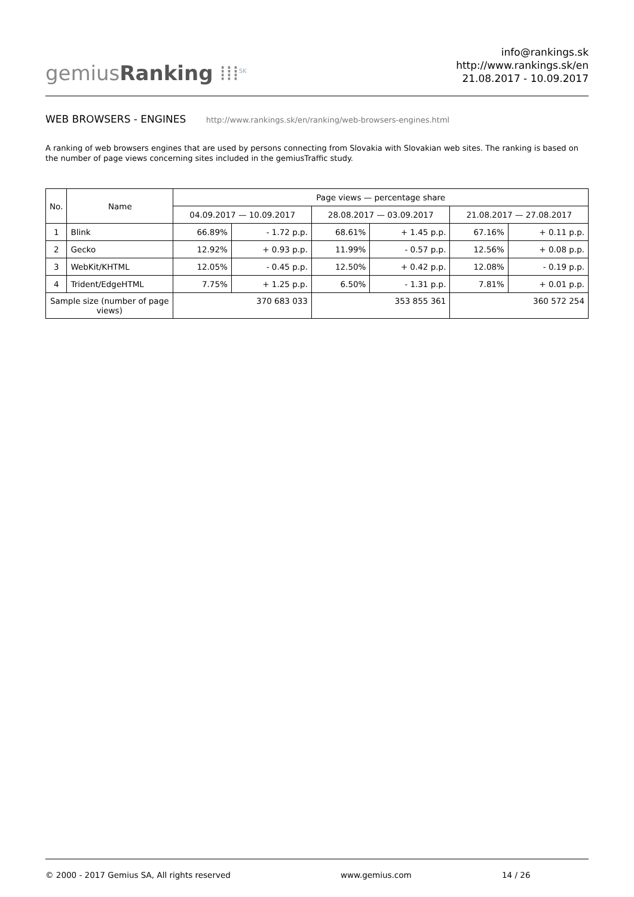gemiusRanking ⁞⁞⁞<sup>SK</sup>
info@rankings.sk
http://www.rankings.sk/en
21.08.2017 - 10.09.2017
WEB BROWSERS - ENGINES http://www.rankings.sk/en/ranking/web-browsers-engines.html
A ranking of web browsers engines that are used by persons connecting from Slovakia with Slovakian web sites. The ranking is based on the number of page views concerning sites included in the gemiusTraffic study.
| No. | Name | Page views — percentage share | | | | | |
| --- | --- | --- | --- | --- | --- | --- | --- |
| | | 04.09.2017 — 10.09.2017 | | 28.08.2017 — 03.09.2017 | | 21.08.2017 — 27.08.2017 | |
| 1 | Blink | 66.89% | - 1.72 p.p. | 68.61% | + 1.45 p.p. | 67.16% | + 0.11 p.p. |
| 2 | Gecko | 12.92% | + 0.93 p.p. | 11.99% | - 0.57 p.p. | 12.56% | + 0.08 p.p. |
| 3 | WebKit/KHTML | 12.05% | - 0.45 p.p. | 12.50% | + 0.42 p.p. | 12.08% | - 0.19 p.p. |
| 4 | Trident/EdgeHTML | 7.75% | + 1.25 p.p. | 6.50% | - 1.31 p.p. | 7.81% | + 0.01 p.p. |
| Sample size (number of page views) | | 370 683 033 | | 353 855 361 | | 360 572 254 | |
© 2000 - 2017 Gemius SA, All rights reserved www.gemius.com 14 / 26